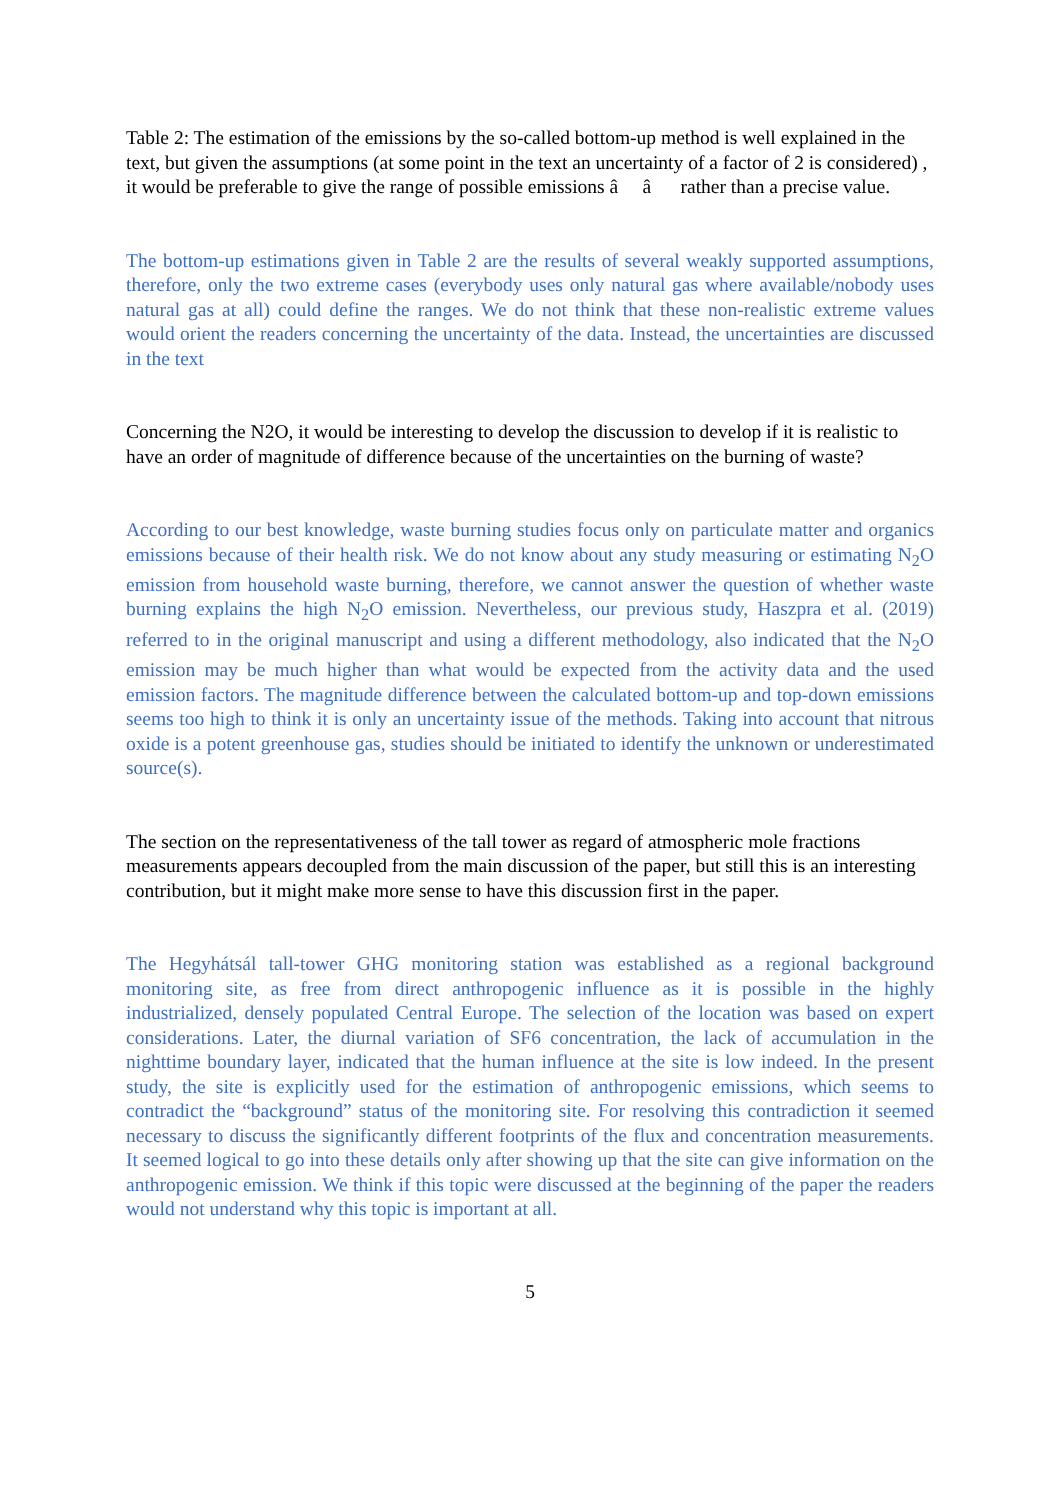Table 2: The estimation of the emissions by the so-called bottom-up method is well explained in the text, but given the assumptions (at some point in the text an uncertainty of a factor of 2 is considered) , it would be preferable to give the range of possible emissions â â rather than a precise value.
The bottom-up estimations given in Table 2 are the results of several weakly supported assumptions, therefore, only the two extreme cases (everybody uses only natural gas where available/nobody uses natural gas at all) could define the ranges. We do not think that these non-realistic extreme values would orient the readers concerning the uncertainty of the data. Instead, the uncertainties are discussed in the text
Concerning the N2O, it would be interesting to develop the discussion to develop if it is realistic to have an order of magnitude of difference because of the uncertainties on the burning of waste?
According to our best knowledge, waste burning studies focus only on particulate matter and organics emissions because of their health risk. We do not know about any study measuring or estimating N<sub>2</sub>O emission from household waste burning, therefore, we cannot answer the question of whether waste burning explains the high N<sub>2</sub>O emission. Nevertheless, our previous study, Haszpra et al. (2019) referred to in the original manuscript and using a different methodology, also indicated that the N<sub>2</sub>O emission may be much higher than what would be expected from the activity data and the used emission factors. The magnitude difference between the calculated bottom-up and top-down emissions seems too high to think it is only an uncertainty issue of the methods. Taking into account that nitrous oxide is a potent greenhouse gas, studies should be initiated to identify the unknown or underestimated source(s).
The section on the representativeness of the tall tower as regard of atmospheric mole fractions measurements appears decoupled from the main discussion of the paper, but still this is an interesting contribution, but it might make more sense to have this discussion first in the paper.
The Hegyhátsál tall-tower GHG monitoring station was established as a regional background monitoring site, as free from direct anthropogenic influence as it is possible in the highly industrialized, densely populated Central Europe. The selection of the location was based on expert considerations. Later, the diurnal variation of SF6 concentration, the lack of accumulation in the nighttime boundary layer, indicated that the human influence at the site is low indeed. In the present study, the site is explicitly used for the estimation of anthropogenic emissions, which seems to contradict the “background” status of the monitoring site. For resolving this contradiction it seemed necessary to discuss the significantly different footprints of the flux and concentration measurements. It seemed logical to go into these details only after showing up that the site can give information on the anthropogenic emission. We think if this topic were discussed at the beginning of the paper the readers would not understand why this topic is important at all.
5